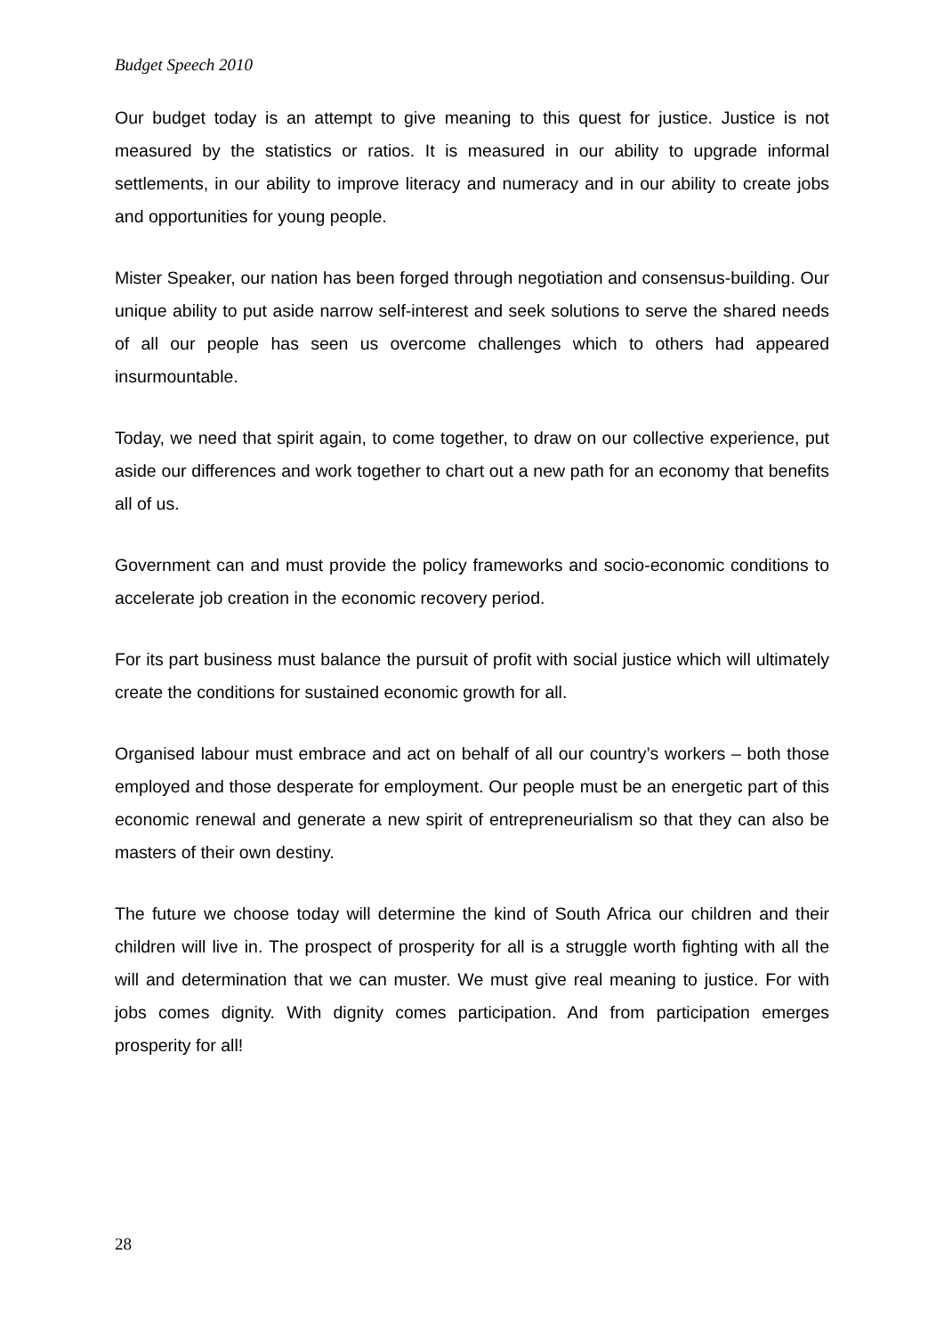Budget Speech 2010
Our budget today is an attempt to give meaning to this quest for justice. Justice is not measured by the statistics or ratios. It is measured in our ability to upgrade informal settlements, in our ability to improve literacy and numeracy and in our ability to create jobs and opportunities for young people.
Mister Speaker, our nation has been forged through negotiation and consensus-building. Our unique ability to put aside narrow self-interest and seek solutions to serve the shared needs of all our people has seen us overcome challenges which to others had appeared insurmountable.
Today, we need that spirit again, to come together, to draw on our collective experience, put aside our differences and work together to chart out a new path for an economy that benefits all of us.
Government can and must provide the policy frameworks and socio-economic conditions to accelerate job creation in the economic recovery period.
For its part business must balance the pursuit of profit with social justice which will ultimately create the conditions for sustained economic growth for all.
Organised labour must embrace and act on behalf of all our country’s workers – both those employed and those desperate for employment. Our people must be an energetic part of this economic renewal and generate a new spirit of entrepreneurialism so that they can also be masters of their own destiny.
The future we choose today will determine the kind of South Africa our children and their children will live in. The prospect of prosperity for all is a struggle worth fighting with all the will and determination that we can muster. We must give real meaning to justice. For with jobs comes dignity. With dignity comes participation. And from participation emerges prosperity for all!
28